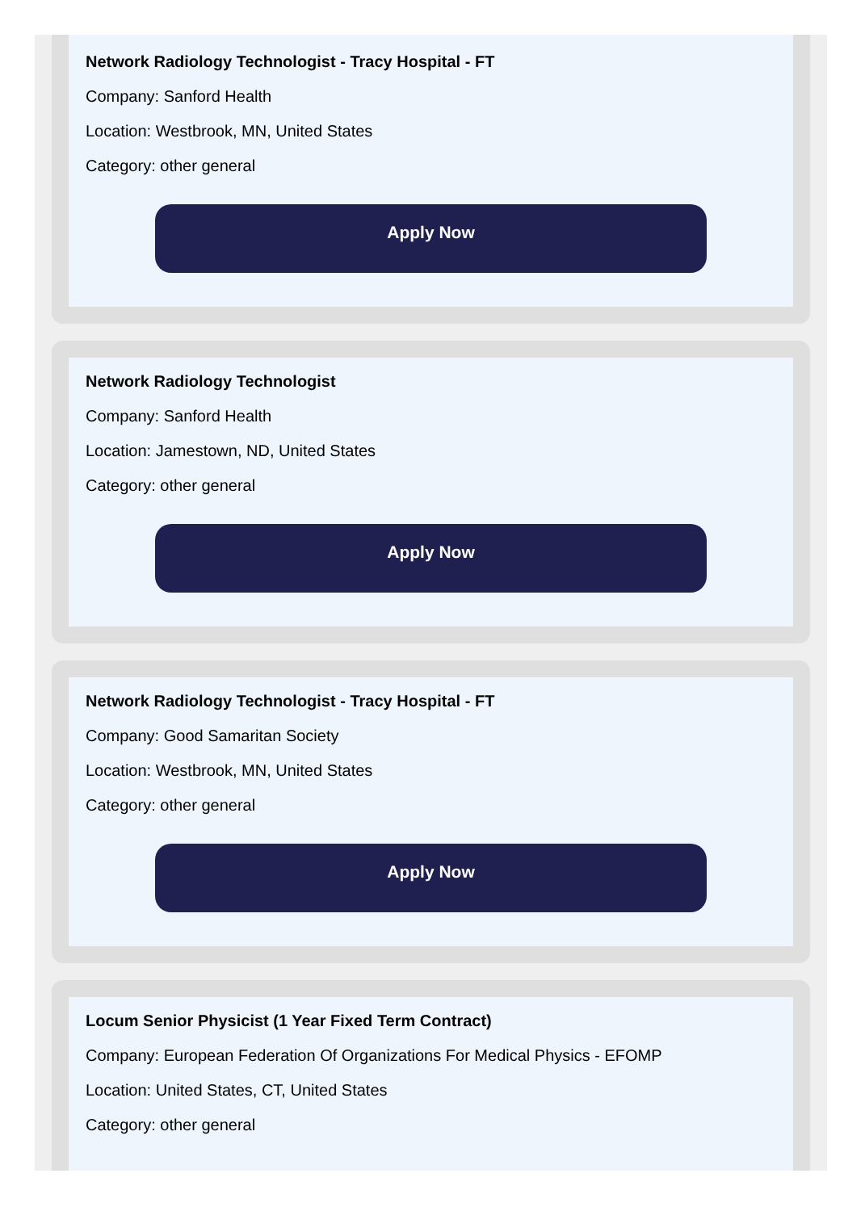Network Radiology Technologist - Tracy Hospital - FT
Company: Sanford Health
Location: Westbrook, MN, United States
Category: other general
Apply Now
Network Radiology Technologist
Company: Sanford Health
Location: Jamestown, ND, United States
Category: other general
Apply Now
Network Radiology Technologist - Tracy Hospital - FT
Company: Good Samaritan Society
Location: Westbrook, MN, United States
Category: other general
Apply Now
Locum Senior Physicist (1 Year Fixed Term Contract)
Company: European Federation Of Organizations For Medical Physics - EFOMP
Location: United States, CT, United States
Category: other general